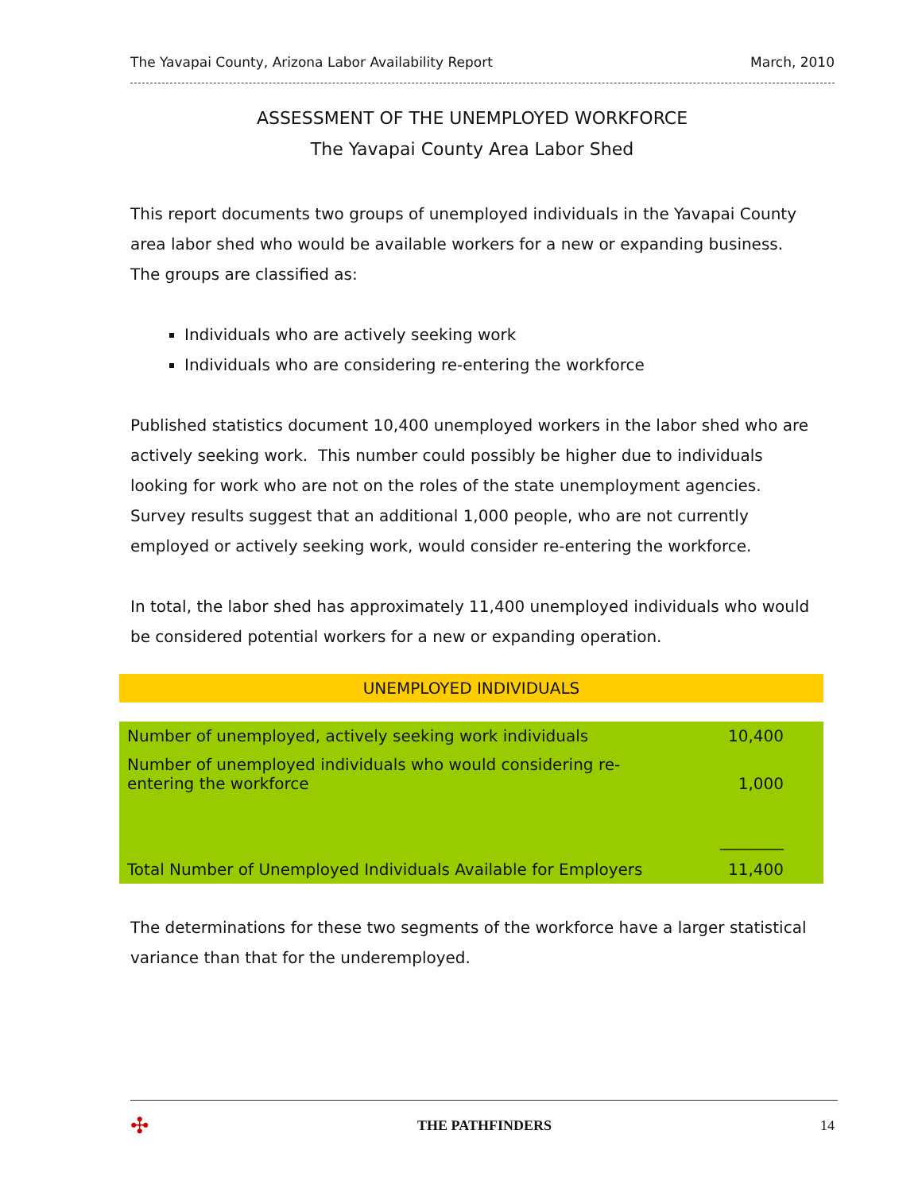The Yavapai County, Arizona Labor Availability Report March, 2010
ASSESSMENT OF THE UNEMPLOYED WORKFORCE
The Yavapai County Area Labor Shed
This report documents two groups of unemployed individuals in the Yavapai County area labor shed who would be available workers for a new or expanding business. The groups are classified as:
Individuals who are actively seeking work
Individuals who are considering re-entering the workforce
Published statistics document 10,400 unemployed workers in the labor shed who are actively seeking work. This number could possibly be higher due to individuals looking for work who are not on the roles of the state unemployment agencies. Survey results suggest that an additional 1,000 people, who are not currently employed or actively seeking work, would consider re-entering the workforce.
In total, the labor shed has approximately 11,400 unemployed individuals who would be considered potential workers for a new or expanding operation.
UNEMPLOYED INDIVIDUALS
| Number of unemployed, actively seeking work individuals | 10,400 |
| Number of unemployed individuals who would considering re-entering the workforce | 1,000 |
| | ________ |
| Total Number of Unemployed Individuals Available for Employers | 11,400 |
The determinations for these two segments of the workforce have a larger statistical variance than that for the underemployed.
✣ THE PATHFINDERS 14